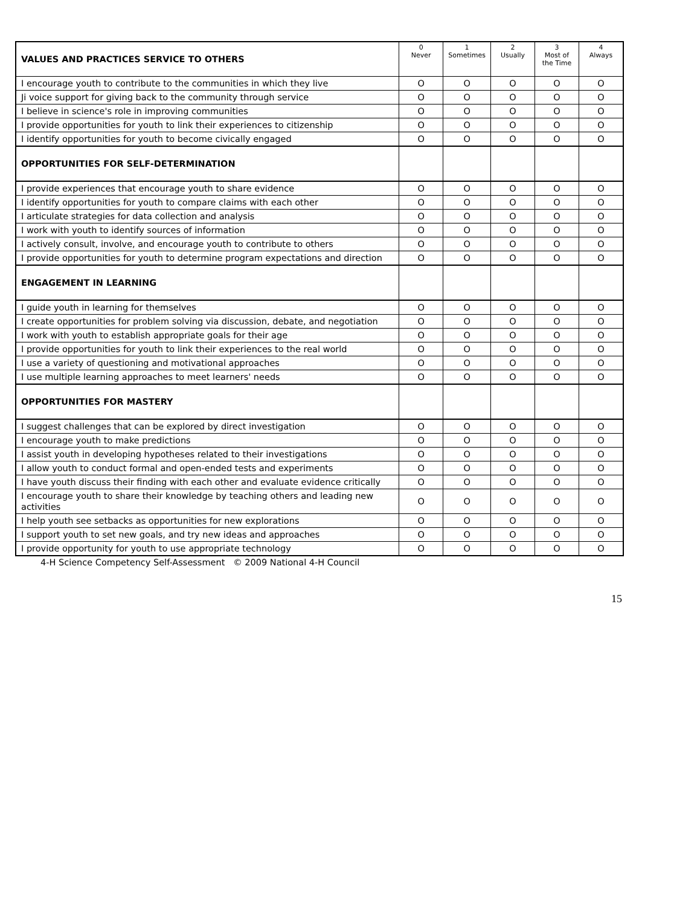| VALUES AND PRACTICES SERVICE TO OTHERS | 0 Never | 1 Sometimes | 2 Usually | 3 Most of the Time | 4 Always |
| --- | --- | --- | --- | --- | --- |
| I encourage youth to contribute to the communities in which they live | O | O | O | O | O |
| Ji voice support for giving back to the community through service | O | O | O | O | O |
| I believe in science's role in improving communities | O | O | O | O | O |
| I provide opportunities for youth to link their experiences to citizenship | O | O | O | O | O |
| I identify opportunities for youth to become civically engaged | O | O | O | O | O |
| OPPORTUNITIES FOR SELF-DETERMINATION | | | | | |
| I provide experiences that encourage youth to share evidence | O | O | O | O | O |
| I identify opportunities for youth to compare claims with each other | O | O | O | O | O |
| I articulate strategies for data collection and analysis | O | O | O | O | O |
| I work with youth to identify sources of information | O | O | O | O | O |
| I actively consult, involve, and encourage youth to contribute to others | O | O | O | O | O |
| I provide opportunities for youth to determine program expectations and direction | O | O | O | O | O |
| ENGAGEMENT IN LEARNING | | | | | |
| I guide youth in learning for themselves | O | O | O | O | O |
| I create opportunities for problem solving via discussion, debate, and negotiation | O | O | O | O | O |
| I work with youth to establish appropriate goals for their age | O | O | O | O | O |
| I provide opportunities for youth to link their experiences to the real world | O | O | O | O | O |
| I use a variety of questioning and motivational approaches | O | O | O | O | O |
| I use multiple learning approaches to meet learners' needs | O | O | O | O | O |
| OPPORTUNITIES FOR MASTERY | | | | | |
| I suggest challenges that can be explored by direct investigation | O | O | O | O | O |
| I encourage youth to make predictions | O | O | O | O | O |
| I assist youth in developing hypotheses related to their investigations | O | O | O | O | O |
| I allow youth to conduct formal and open-ended tests and experiments | O | O | O | O | O |
| I have youth discuss their finding with each other and evaluate evidence critically | O | O | O | O | O |
| I encourage youth to share their knowledge by teaching others and leading new activities | O | O | O | O | O |
| I help youth see setbacks as opportunities for new explorations | O | O | O | O | O |
| I support youth to set new goals, and try new ideas and approaches | O | O | O | O | O |
| I provide opportunity for youth to use appropriate technology | O | O | O | O | O |
4-H Science Competency Self-Assessment © 2009 National 4-H Council
15